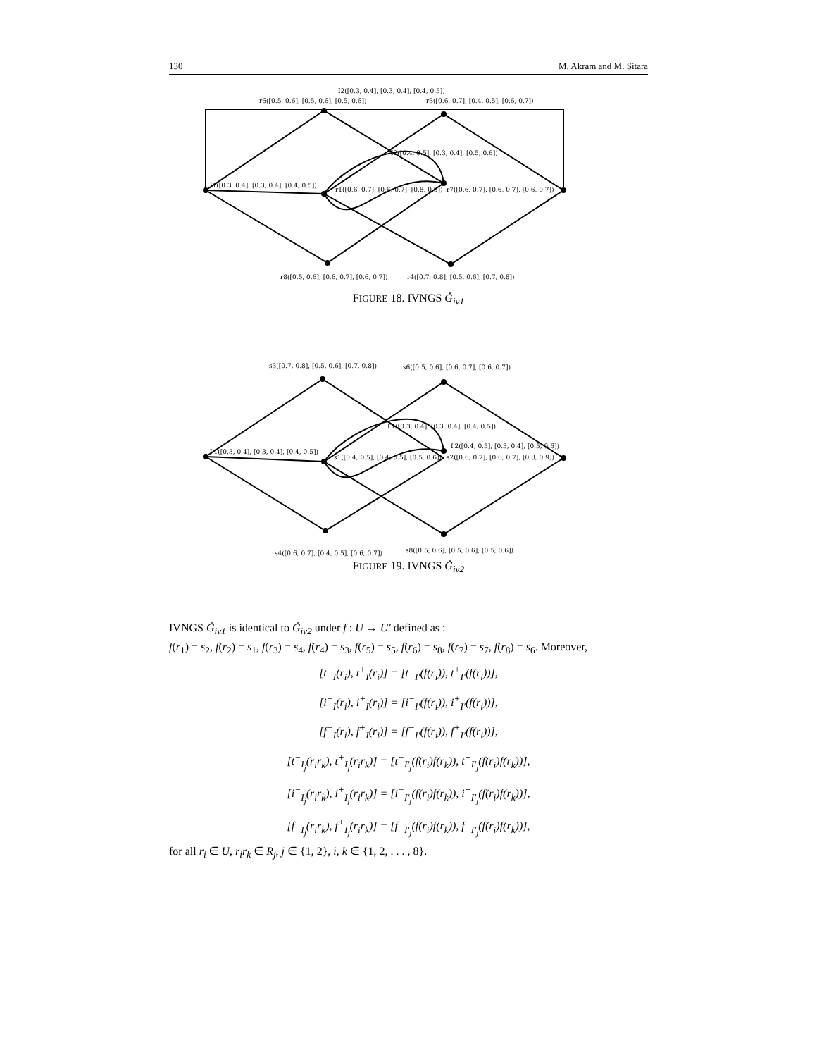130 M. Akram and M. Sitara
I2([0.3, 0.4], [0.3, 0.4], [0.4, 0.5])
r6([0.5, 0.6], [0.5, 0.6], [0.5, 0.6])
r3([0.6, 0.7], [0.4, 0.5], [0.6, 0.7])
I1([0.3, 0.4], [0.3, 0.4], [0.4, 0.5])
r1([0.6, 0.7], [0.6, 0.7], [0.8, 0.9])
r7([0.6, 0.7], [0.6, 0.7], [0.6, 0.7])
I2([0.4, 0.5], [0.3, 0.4], [0.5, 0.6])
r8([0.5, 0.6], [0.6, 0.7], [0.6, 0.7])
r4([0.7, 0.8], [0.5, 0.6], [0.7, 0.8])
FIGURE 18. IVNGS Ǧ<sub>iv1</sub>
s3([0.7, 0.8], [0.5, 0.6], [0.7, 0.8])
s6([0.5, 0.6], [0.6, 0.7], [0.6, 0.7])
I′1([0.3, 0.4], [0.3, 0.4], [0.4, 0.5])
I′1([0.3, 0.4], [0.3, 0.4], [0.4, 0.5])
I′2([0.4, 0.5], [0.3, 0.4], [0.5, 0.6])
s1([0.4, 0.5], [0.4, 0.5], [0.5, 0.6])
s2([0.6, 0.7], [0.6, 0.7], [0.8, 0.9])
s4([0.6, 0.7], [0.4, 0.5], [0.6, 0.7])
s8([0.5, 0.6], [0.5, 0.6], [0.5, 0.6])
FIGURE 19. IVNGS Ǧ<sub>iv2</sub>
IVNGS Ǧ<sub>iv1</sub> is identical to Ǧ<sub>iv2</sub> under f : U → U′ defined as :
f(r<sub>1</sub>) = s<sub>2</sub>, f(r<sub>2</sub>) = s<sub>1</sub>, f(r<sub>3</sub>) = s<sub>4</sub>, f(r<sub>4</sub>) = s<sub>3</sub>, f(r<sub>5</sub>) = s<sub>5</sub>, f(r<sub>6</sub>) = s<sub>8</sub>, f(r<sub>7</sub>) = s<sub>7</sub>, f(r<sub>8</sub>) = s<sub>6</sub>. Moreover,
[t<sup>−</sup><sub>I</sub>(r<sub>i</sub>), t<sup>+</sup><sub>I</sub>(r<sub>i</sub>)] = [t<sup>−</sup><sub>I′</sub>(f(r<sub>i</sub>)), t<sup>+</sup><sub>I′</sub>(f(r<sub>i</sub>))],
[i<sup>−</sup><sub>I</sub>(r<sub>i</sub>), i<sup>+</sup><sub>I</sub>(r<sub>i</sub>)] = [i<sup>−</sup><sub>I′</sub>(f(r<sub>i</sub>)), i<sup>+</sup><sub>I′</sub>(f(r<sub>i</sub>))],
[f<sup>−</sup><sub>I</sub>(r<sub>i</sub>), f<sup>+</sup><sub>I</sub>(r<sub>i</sub>)] = [f<sup>−</sup><sub>I′</sub>(f(r<sub>i</sub>)), f<sup>+</sup><sub>I′</sub>(f(r<sub>i</sub>))],
[t<sup>−</sup><sub>I<sub>j</sub></sub>(r<sub>i</sub>r<sub>k</sub>), t<sup>+</sup><sub>I<sub>j</sub></sub>(r<sub>i</sub>r<sub>k</sub>)] = [t<sup>−</sup><sub>I′<sub>j</sub></sub>(f(r<sub>i</sub>)f(r<sub>k</sub>)), t<sup>+</sup><sub>I′<sub>j</sub></sub>(f(r<sub>i</sub>)f(r<sub>k</sub>))],
[i<sup>−</sup><sub>I<sub>j</sub></sub>(r<sub>i</sub>r<sub>k</sub>), i<sup>+</sup><sub>I<sub>j</sub></sub>(r<sub>i</sub>r<sub>k</sub>)] = [i<sup>−</sup><sub>I′<sub>j</sub></sub>(f(r<sub>i</sub>)f(r<sub>k</sub>)), i<sup>+</sup><sub>I′<sub>j</sub></sub>(f(r<sub>i</sub>)f(r<sub>k</sub>))],
[f<sup>−</sup><sub>I<sub>j</sub></sub>(r<sub>i</sub>r<sub>k</sub>), f<sup>+</sup><sub>I<sub>j</sub></sub>(r<sub>i</sub>r<sub>k</sub>)] = [f<sup>−</sup><sub>I′<sub>j</sub></sub>(f(r<sub>i</sub>)f(r<sub>k</sub>)), f<sup>+</sup><sub>I′<sub>j</sub></sub>(f(r<sub>i</sub>)f(r<sub>k</sub>))],
for all r<sub>i</sub> ∈ U, r<sub>i</sub>r<sub>k</sub> ∈ R<sub>j</sub>, j ∈ {1, 2}, i, k ∈ {1, 2, . . . , 8}.